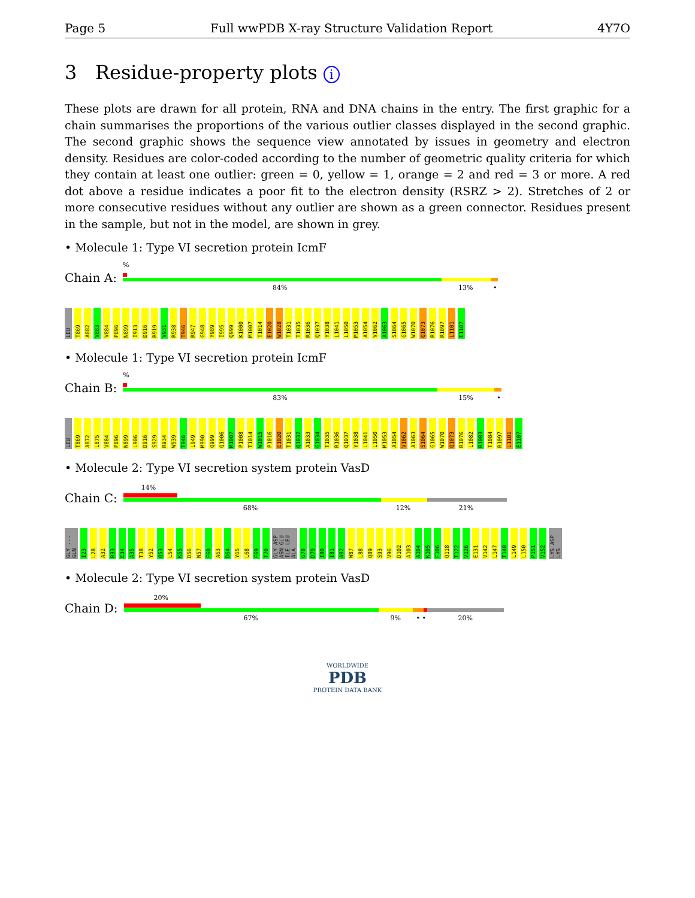Page 5 Full wwPDB X-ray Structure Validation Report 4Y7O
3 Residue-property plots i
These plots are drawn for all protein, RNA and DNA chains in the entry. The first graphic for a chain summarises the proportions of the various outlier classes displayed in the second graphic. The second graphic shows the sequence view annotated by issues in geometry and electron density. Residues are color-coded according to the number of geometric quality criteria for which they contain at least one outlier: green = 0, yellow = 1, orange = 2 and red = 3 or more. A red dot above a residue indicates a poor fit to the electron density (RSRZ > 2). Stretches of 2 or more consecutive residues without any outlier are shown as a green connector. Residues present in the sample, but not in the model, are shown in grey.
• Molecule 1: Type VI secretion protein IcmF
Chain A:
%
84% 13% •
LEU T869 A882 V883 V884 P896 N899 I913 D916 R919 V931 R938 T946 R947 G948 Y989 I995 Q999 K1000 M1007 T1014 E1020 W1028 T1031 T1035 R1036 Q1037 Y1038 L1041 L1050 M1053 A1054 V1062 A1063 S1064 G1065 W1070 Q1073 R1076 R1097 L1101 E1107
• Molecule 1: Type VI secretion protein IcmF
Chain B:
%
83% 15% •
LEU T869 A872 L875 V884 P896 N899 L906 D916 S929 R934 W939 T946 L949 M990 Q999 Q1006 M1007 P1008 T1014 W1015 P1016 E1020 T1031 Q1032 A1033 G1034 T1035 R1036 Q1037 Y1038 L1041 L1050 M1053 A1054 V1062 A1063 S1064 G1065 W1070 Q1073 R1076 L1082 R1083 T1084 R1097 L1101 E1107
• Molecule 2: Type VI secretion system protein VasD
Chain C:
14%
68% 12% 21%
GLY ... GLN I23 L28 A32 R33 E34 A35 T38 Y52 Q53 L54 K55 D56 N57 F60 A63 D64 Y65 L68 F69 T70 GLY ASP ASN GLU ILE LEU ALA G78 D79 I80 I81 A82 W87 L88 Q89 S93 V96 D102 A103 A104 K105 F106 Q118 T122 V126 E131 V142 L147 T148 L149 L150 P151 V152 LYS ASP LYS
• Molecule 2: Type VI secretion system protein VasD
Chain D:
20%
67% 9% • • 20%
WORLDWIDE
PDB
PROTEIN DATA BANK